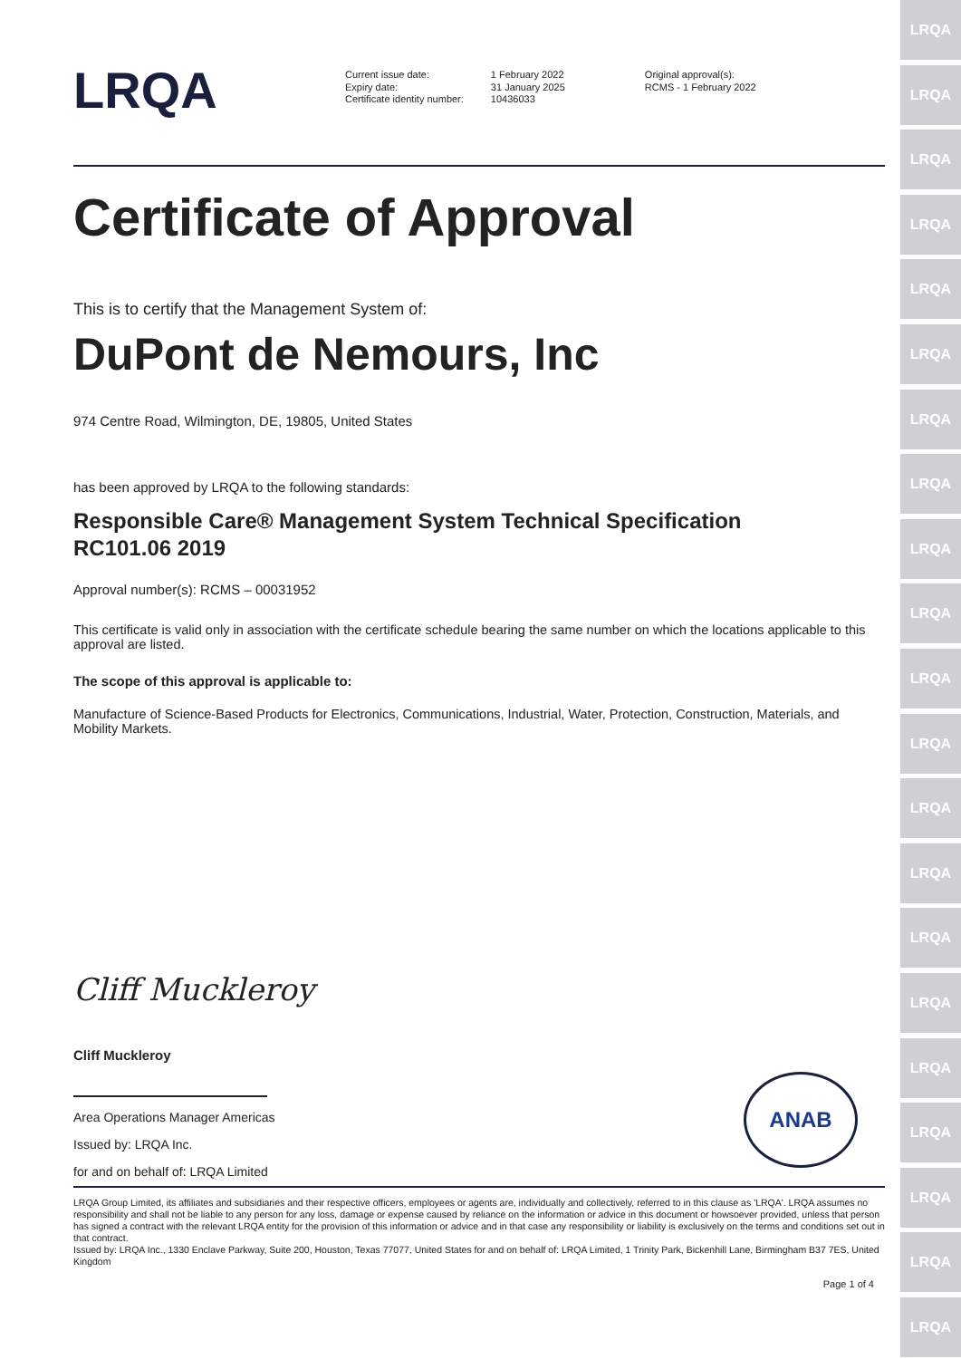LRQA
LRQA
LRQA
LRQA
LRQA
LRQA
LRQA
LRQA
LRQA
LRQA
LRQA
LRQA
LRQA
LRQA
LRQA
LRQA
LRQA
LRQA
LRQA
LRQA
LRQA
LRQA
Current issue date:
Expiry date:
Certificate identity number:
1 February 2022
31 January 2025
10436033
Original approval(s):
RCMS - 1 February 2022
Certificate of Approval
This is to certify that the Management System of:
DuPont de Nemours, Inc
974 Centre Road, Wilmington, DE, 19805, United States
has been approved by LRQA to the following standards:
Responsible Care® Management System Technical Specification
RC101.06 2019
Approval number(s): RCMS – 00031952
This certificate is valid only in association with the certificate schedule bearing the same number on which the locations applicable to this approval are listed.
The scope of this approval is applicable to:
Manufacture of Science-Based Products for Electronics, Communications, Industrial, Water, Protection, Construction, Materials, and Mobility Markets.
Cliff Muckleroy
Cliff Muckleroy
Area Operations Manager Americas
Issued by: LRQA Inc.
for and on behalf of: LRQA Limited
ANAB
LRQA Group Limited, its affiliates and subsidiaries and their respective officers, employees or agents are, individually and collectively, referred to in this clause as 'LRQA'. LRQA assumes no responsibility and shall not be liable to any person for any loss, damage or expense caused by reliance on the information or advice in this document or howsoever provided, unless that person has signed a contract with the relevant LRQA entity for the provision of this information or advice and in that case any responsibility or liability is exclusively on the terms and conditions set out in that contract.
Issued by: LRQA Inc., 1330 Enclave Parkway, Suite 200, Houston, Texas 77077, United States for and on behalf of: LRQA Limited, 1 Trinity Park, Bickenhill Lane, Birmingham B37 7ES, United Kingdom
Page 1 of 4